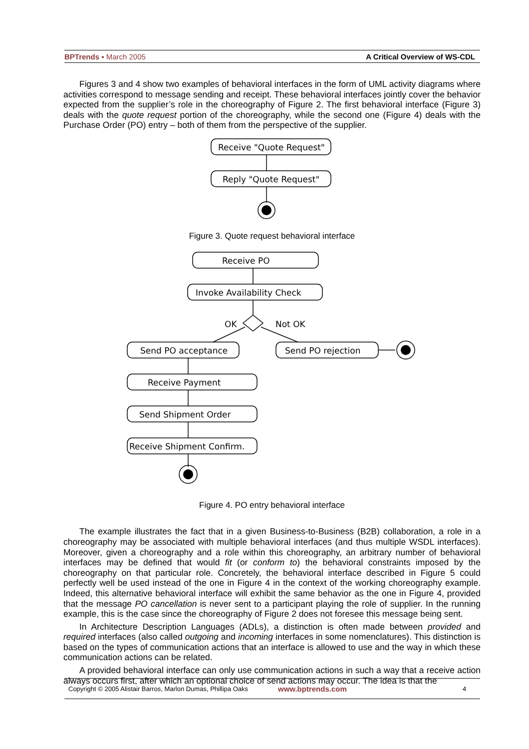BPTrends ▪ March 2005 A Critical Overview of WS-CDL
Figures 3 and 4 show two examples of behavioral interfaces in the form of UML activity diagrams where activities correspond to message sending and receipt. These behavioral interfaces jointly cover the behavior expected from the supplier’s role in the choreography of Figure 2. The first behavioral interface (Figure 3) deals with the quote request portion of the choreography, while the second one (Figure 4) deals with the Purchase Order (PO) entry – both of them from the perspective of the supplier.
Receive "Quote Request"
Reply "Quote Request"
Figure 3. Quote request behavioral interface
Receive PO
Invoke Availability Check
OK
Not OK
Send PO acceptance
Send PO rejection
Receive Payment
Send Shipment Order
Receive Shipment Confirm.
Figure 4. PO entry behavioral interface
The example illustrates the fact that in a given Business-to-Business (B2B) collaboration, a role in a choreography may be associated with multiple behavioral interfaces (and thus multiple WSDL interfaces). Moreover, given a choreography and a role within this choreography, an arbitrary number of behavioral interfaces may be defined that would fit (or conform to) the behavioral constraints imposed by the choreography on that particular role. Concretely, the behavioral interface described in Figure 5 could perfectly well be used instead of the one in Figure 4 in the context of the working choreography example. Indeed, this alternative behavioral interface will exhibit the same behavior as the one in Figure 4, provided that the message PO cancellation is never sent to a participant playing the role of supplier. In the running example, this is the case since the choreography of Figure 2 does not foresee this message being sent.
In Architecture Description Languages (ADLs), a distinction is often made between provided and required interfaces (also called outgoing and incoming interfaces in some nomenclatures). This distinction is based on the types of communication actions that an interface is allowed to use and the way in which these communication actions can be related.
A provided behavioral interface can only use communication actions in such a way that a receive action always occurs first, after which an optional choice of send actions may occur. The idea is that the
Copyright © 2005 Alistair Barros, Marlon Dumas, Phillipa Oaks www.bptrends.com 4